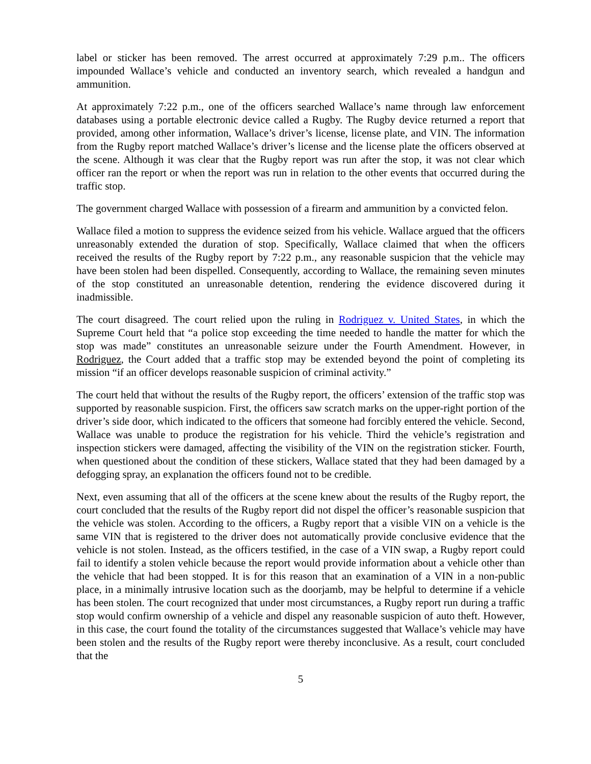label or sticker has been removed. The arrest occurred at approximately 7:29 p.m.. The officers impounded Wallace’s vehicle and conducted an inventory search, which revealed a handgun and ammunition.
At approximately 7:22 p.m., one of the officers searched Wallace’s name through law enforcement databases using a portable electronic device called a Rugby. The Rugby device returned a report that provided, among other information, Wallace’s driver’s license, license plate, and VIN. The information from the Rugby report matched Wallace’s driver’s license and the license plate the officers observed at the scene. Although it was clear that the Rugby report was run after the stop, it was not clear which officer ran the report or when the report was run in relation to the other events that occurred during the traffic stop.
The government charged Wallace with possession of a firearm and ammunition by a convicted felon.
Wallace filed a motion to suppress the evidence seized from his vehicle. Wallace argued that the officers unreasonably extended the duration of stop. Specifically, Wallace claimed that when the officers received the results of the Rugby report by 7:22 p.m., any reasonable suspicion that the vehicle may have been stolen had been dispelled. Consequently, according to Wallace, the remaining seven minutes of the stop constituted an unreasonable detention, rendering the evidence discovered during it inadmissible.
The court disagreed. The court relied upon the ruling in Rodriguez v. United States, in which the Supreme Court held that “a police stop exceeding the time needed to handle the matter for which the stop was made” constitutes an unreasonable seizure under the Fourth Amendment. However, in Rodriguez, the Court added that a traffic stop may be extended beyond the point of completing its mission “if an officer develops reasonable suspicion of criminal activity.”
The court held that without the results of the Rugby report, the officers’ extension of the traffic stop was supported by reasonable suspicion. First, the officers saw scratch marks on the upper-right portion of the driver’s side door, which indicated to the officers that someone had forcibly entered the vehicle. Second, Wallace was unable to produce the registration for his vehicle. Third the vehicle’s registration and inspection stickers were damaged, affecting the visibility of the VIN on the registration sticker. Fourth, when questioned about the condition of these stickers, Wallace stated that they had been damaged by a defogging spray, an explanation the officers found not to be credible.
Next, even assuming that all of the officers at the scene knew about the results of the Rugby report, the court concluded that the results of the Rugby report did not dispel the officer’s reasonable suspicion that the vehicle was stolen. According to the officers, a Rugby report that a visible VIN on a vehicle is the same VIN that is registered to the driver does not automatically provide conclusive evidence that the vehicle is not stolen. Instead, as the officers testified, in the case of a VIN swap, a Rugby report could fail to identify a stolen vehicle because the report would provide information about a vehicle other than the vehicle that had been stopped. It is for this reason that an examination of a VIN in a non-public place, in a minimally intrusive location such as the doorjamb, may be helpful to determine if a vehicle has been stolen. The court recognized that under most circumstances, a Rugby report run during a traffic stop would confirm ownership of a vehicle and dispel any reasonable suspicion of auto theft. However, in this case, the court found the totality of the circumstances suggested that Wallace’s vehicle may have been stolen and the results of the Rugby report were thereby inconclusive. As a result, court concluded that the
5